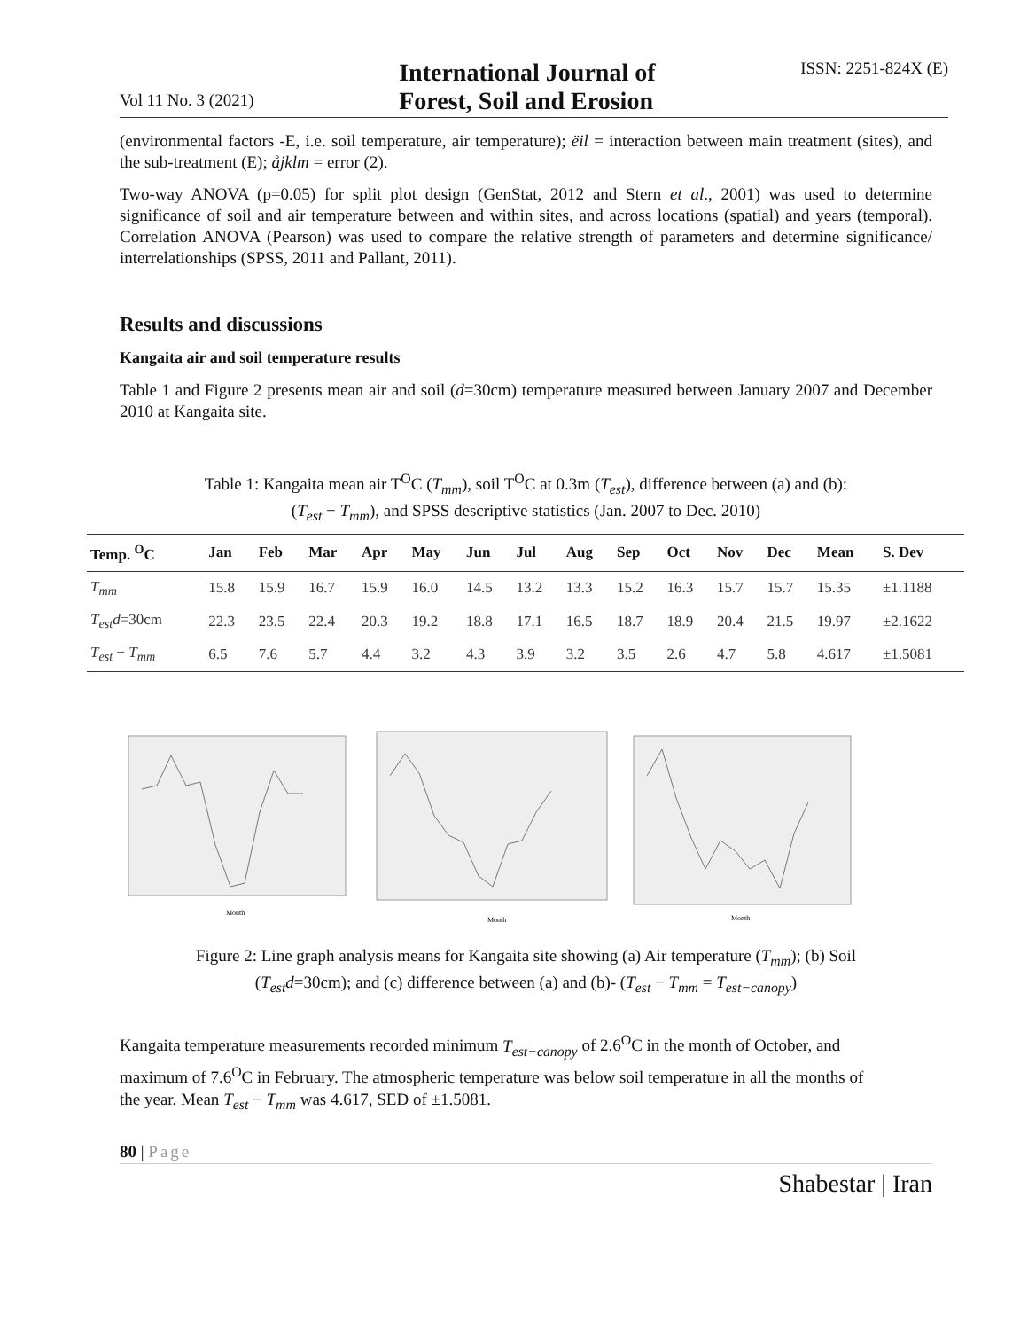Vol 11 No. 3 (2021) International Journal of
Forest, Soil and Erosion ISSN: 2251-824X (E)
(environmental factors -E, i.e. soil temperature, air temperature); ëil = interaction between main treatment (sites), and the sub-treatment (E); åjklm = error (2).
Two-way ANOVA (p=0.05) for split plot design (GenStat, 2012 and Stern et al., 2001) was used to determine significance of soil and air temperature between and within sites, and across locations (spatial) and years (temporal). Correlation ANOVA (Pearson) was used to compare the relative strength of parameters and determine significance/ interrelationships (SPSS, 2011 and Pallant, 2011).
Results and discussions
Kangaita air and soil temperature results
Table 1 and Figure 2 presents mean air and soil (d=30cm) temperature measured between January 2007 and December 2010 at Kangaita site.
Table 1: Kangaita mean air T<sup>O</sup>C (T<sub>mm</sub>), soil T<sup>O</sup>C at 0.3m (T<sub>est</sub>), difference between (a) and (b):
(T<sub>est</sub> − T<sub>mm</sub>), and SPSS descriptive statistics (Jan. 2007 to Dec. 2010)
| Temp. <sup>O</sup>C | Jan | Feb | Mar | Apr | May | Jun | Jul | Aug | Sep | Oct | Nov | Dec | Mean | S. Dev |
| --- | --- | --- | --- | --- | --- | --- | --- | --- | --- | --- | --- | --- | --- | --- |
| T<sub>mm</sub> | 15.8 | 15.9 | 16.7 | 15.9 | 16.0 | 14.5 | 13.2 | 13.3 | 15.2 | 16.3 | 15.7 | 15.7 | 15.35 | ±1.1188 |
| T<sub>est</sub>d =30cm | 22.3 | 23.5 | 22.4 | 20.3 | 19.2 | 18.8 | 17.1 | 16.5 | 18.7 | 18.9 | 20.4 | 21.5 | 19.97 | ±2.1622 |
| T<sub>est</sub> − T<sub>mm</sub> | 6.5 | 7.6 | 5.7 | 4.4 | 3.2 | 4.3 | 3.9 | 3.2 | 3.5 | 2.6 | 4.7 | 5.8 | 4.617 | ±1.5081 |
Month
Month
Month
Figure 2: Line graph analysis means for Kangaita site showing (a) Air temperature (T<sub>mm</sub>); (b) Soil
(T<sub>est</sub>d=30cm); and (c) difference between (a) and (b)- (T<sub>est</sub> − T<sub>mm</sub> = T<sub>est−canopy</sub>)
Kangaita temperature measurements recorded minimum T<sub>est−canopy</sub> of 2.6<sup>O</sup>C in the month of October, and maximum of 7.6<sup>O</sup>C in February. The atmospheric temperature was below soil temperature in all the months of the year. Mean T<sub>est</sub> − T<sub>mm</sub> was 4.617, SED of ±1.5081.
80 | Page
Shabestar | Iran